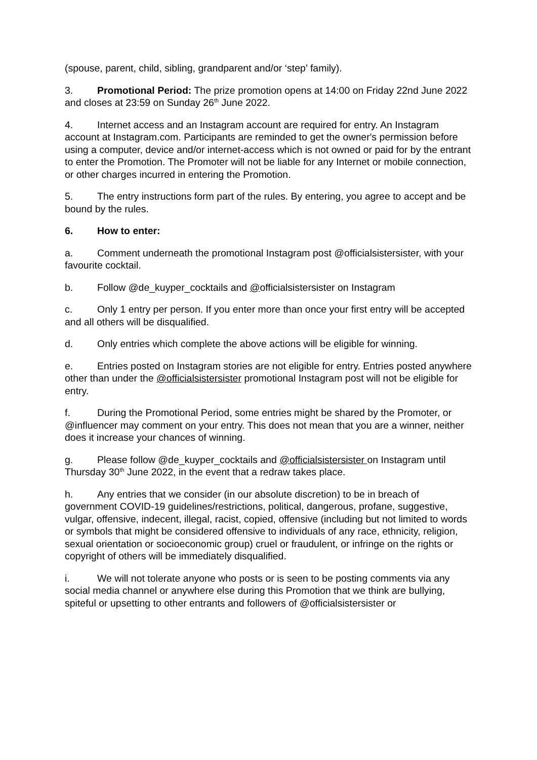(spouse, parent, child, sibling, grandparent and/or ‘step’ family).
3. Promotional Period: The prize promotion opens at 14:00 on Friday 22nd June 2022 and closes at 23:59 on Sunday 26<sup>th</sup> June 2022.
4. Internet access and an Instagram account are required for entry. An Instagram account at Instagram.com. Participants are reminded to get the owner's permission before using a computer, device and/or internet-access which is not owned or paid for by the entrant to enter the Promotion. The Promoter will not be liable for any Internet or mobile connection, or other charges incurred in entering the Promotion.
5. The entry instructions form part of the rules. By entering, you agree to accept and be bound by the rules.
6. How to enter:
a. Comment underneath the promotional Instagram post @officialsistersister, with your favourite cocktail.
b. Follow @de_kuyper_cocktails and @officialsistersister on Instagram
c. Only 1 entry per person. If you enter more than once your first entry will be accepted and all others will be disqualified.
d. Only entries which complete the above actions will be eligible for winning.
e. Entries posted on Instagram stories are not eligible for entry. Entries posted anywhere other than under the @officialsistersister promotional Instagram post will not be eligible for entry.
f. During the Promotional Period, some entries might be shared by the Promoter, or @influencer may comment on your entry. This does not mean that you are a winner, neither does it increase your chances of winning.
g. Please follow @de_kuyper_cocktails and @officialsistersister on Instagram until Thursday 30<sup>th</sup> June 2022, in the event that a redraw takes place.
h. Any entries that we consider (in our absolute discretion) to be in breach of government COVID-19 guidelines/restrictions, political, dangerous, profane, suggestive, vulgar, offensive, indecent, illegal, racist, copied, offensive (including but not limited to words or symbols that might be considered offensive to individuals of any race, ethnicity, religion, sexual orientation or socioeconomic group) cruel or fraudulent, or infringe on the rights or copyright of others will be immediately disqualified.
i. We will not tolerate anyone who posts or is seen to be posting comments via any social media channel or anywhere else during this Promotion that we think are bullying, spiteful or upsetting to other entrants and followers of @officialsistersister or